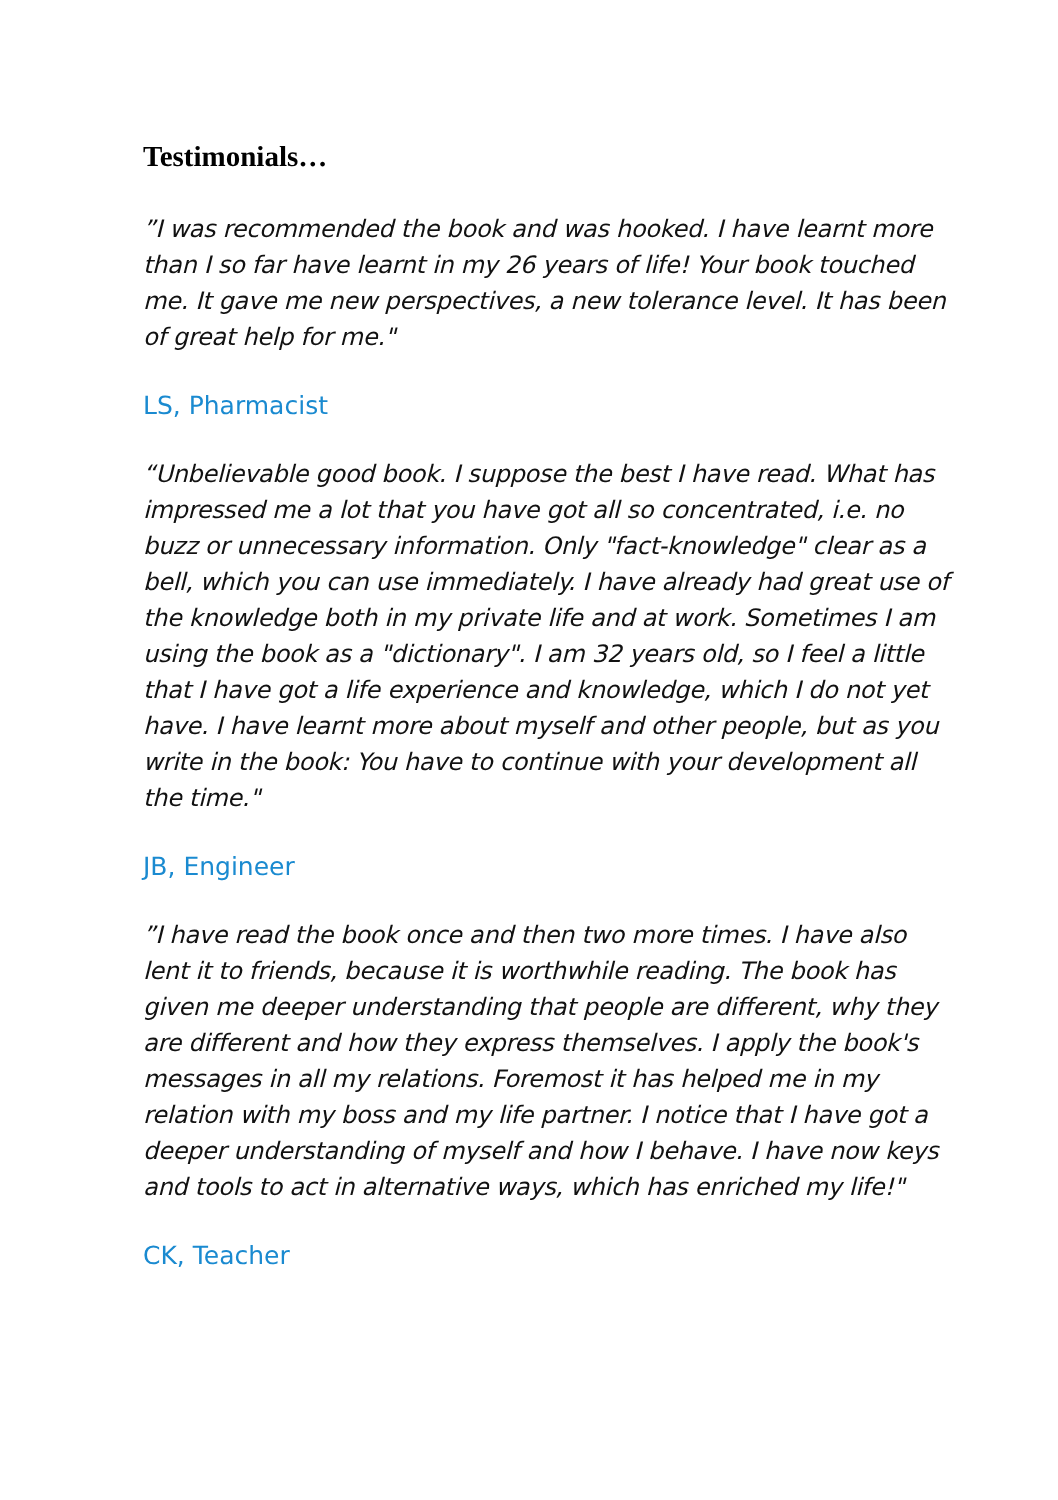Testimonials…
”I was recommended the book and was hooked. I have learnt more than I so far have learnt in my 26 years of life! Your book touched me. It gave me new perspectives, a new tolerance level. It has been of great help for me."
LS, Pharmacist
“Unbelievable good book. I suppose the best I have read. What has impressed me a lot that you have got all so concentrated, i.e. no buzz or unnecessary information. Only "fact-knowledge" clear as a bell, which you can use immediately. I have already had great use of the knowledge both in my private life and at work. Sometimes I am using the book as a "dictionary". I am 32 years old, so I feel a little that I have got a life experience and knowledge, which I do not yet have. I have learnt more about myself and other people, but as you write in the book: You have to continue with your development all the time."
JB, Engineer
”I have read the book once and then two more times. I have also lent it to friends, because it is worthwhile reading. The book has given me deeper understanding that people are different, why they are different and how they express themselves. I apply the book's messages in all my relations. Foremost it has helped me in my relation with my boss and my life partner. I notice that I have got a deeper understanding of myself and how I behave. I have now keys and tools to act in alternative ways, which has enriched my life!"
CK, Teacher